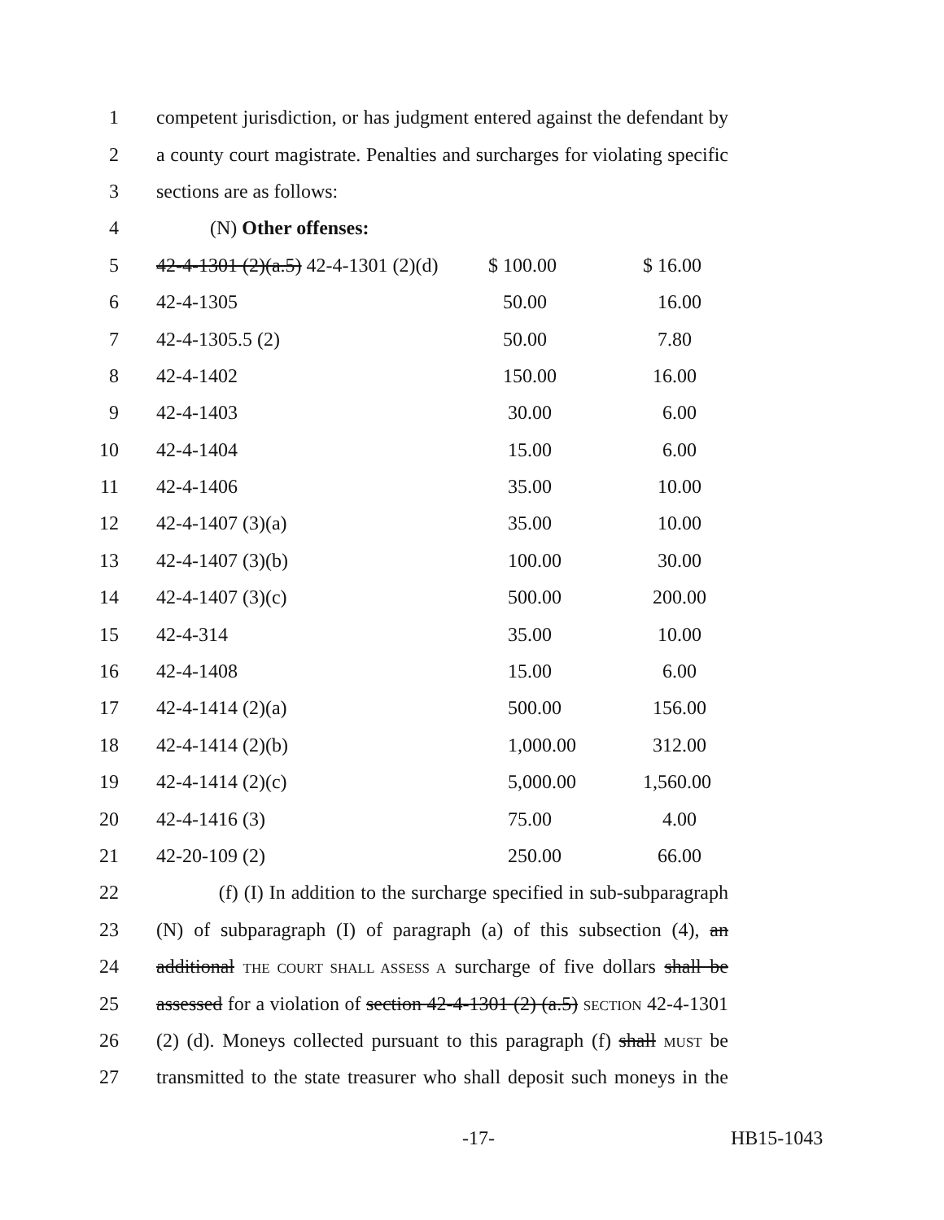1 competent jurisdiction, or has judgment entered against the defendant by
2 a county court magistrate. Penalties and surcharges for violating specific
3 sections are as follows:
4 (N) Other offenses:
5 42-4-1301 (2)(a.5) 42-4-1301 (2)(d) $ 100.00 $ 16.00
6 42-4-1305 50.00 16.00
7 42-4-1305.5 (2) 50.00 7.80
8 42-4-1402 150.00 16.00
9 42-4-1403 30.00 6.00
10 42-4-1404 15.00 6.00
11 42-4-1406 35.00 10.00
12 42-4-1407 (3)(a) 35.00 10.00
13 42-4-1407 (3)(b) 100.00 30.00
14 42-4-1407 (3)(c) 500.00 200.00
15 42-4-314 35.00 10.00
16 42-4-1408 15.00 6.00
17 42-4-1414 (2)(a) 500.00 156.00
18 42-4-1414 (2)(b) 1,000.00 312.00
19 42-4-1414 (2)(c) 5,000.00 1,560.00
20 42-4-1416 (3) 75.00 4.00
21 42-20-109 (2) 250.00 66.00
22 (f) (I) In addition to the surcharge specified in sub-subparagraph
23 (N) of subparagraph (I) of paragraph (a) of this subsection (4), an
24 additional THE COURT SHALL ASSESS A surcharge of five dollars shall be
25 assessed for a violation of section 42-4-1301 (2) (a.5) SECTION 42-4-1301
26 (2) (d). Moneys collected pursuant to this paragraph (f) shall MUST be
27 transmitted to the state treasurer who shall deposit such moneys in the
-17- HB15-1043